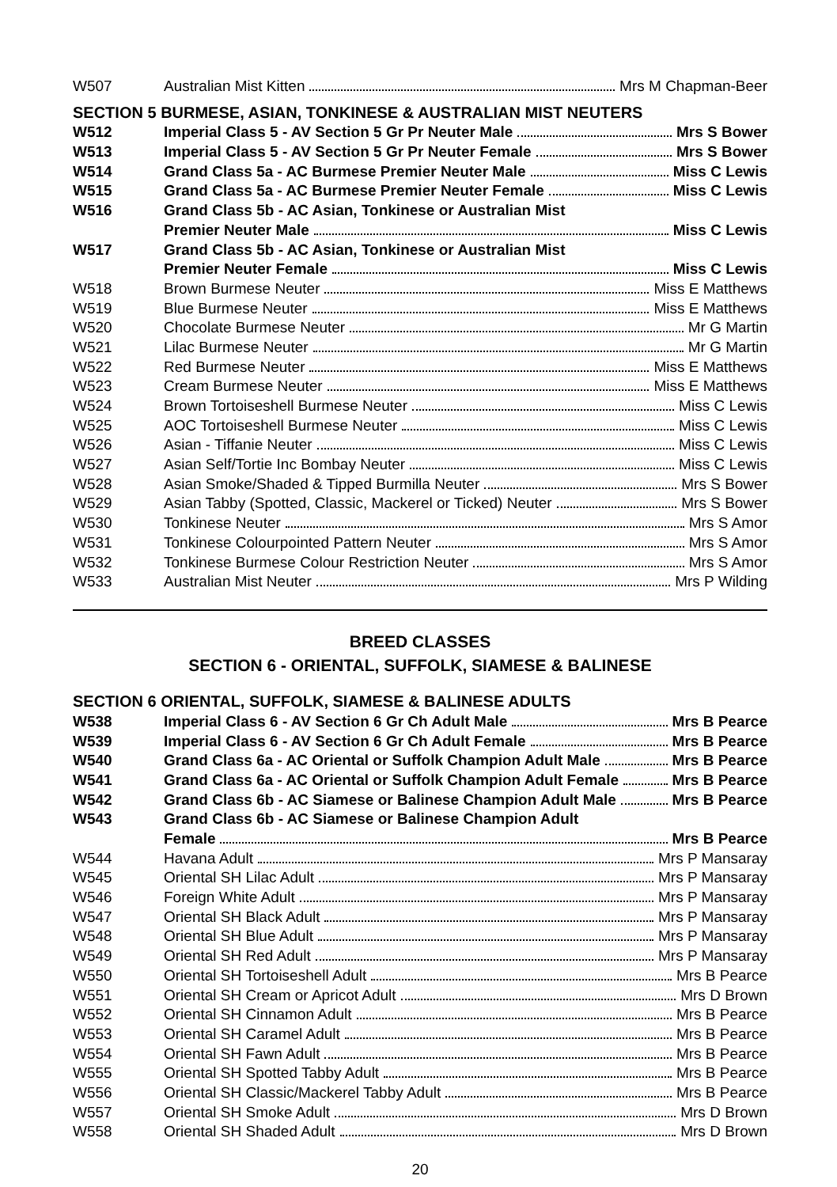| W507 | Australian Mist Kitten Mrs M Chapman-Beer |
SECTION 5 BURMESE, ASIAN, TONKINESE & AUSTRALIAN MIST NEUTERS
| W512 | Imperial Class 5 - AV Section 5 Gr Pr Neuter Male Mrs S Bower |
| W513 | Imperial Class 5 - AV Section 5 Gr Pr Neuter Female Mrs S Bower |
| W514 | Grand Class 5a - AC Burmese Premier Neuter Male Miss C Lewis |
| W515 | Grand Class 5a - AC Burmese Premier Neuter Female Miss C Lewis |
| W516 | Grand Class 5b - AC Asian, Tonkinese or Australian Mist |
| | Premier Neuter Male Miss C Lewis |
| W517 | Grand Class 5b - AC Asian, Tonkinese or Australian Mist |
| | Premier Neuter Female Miss C Lewis |
| W518 | Brown Burmese Neuter Miss E Matthews |
| W519 | Blue Burmese Neuter Miss E Matthews |
| W520 | Chocolate Burmese Neuter Mr G Martin |
| W521 | Lilac Burmese Neuter Mr G Martin |
| W522 | Red Burmese Neuter Miss E Matthews |
| W523 | Cream Burmese Neuter Miss E Matthews |
| W524 | Brown Tortoiseshell Burmese Neuter Miss C Lewis |
| W525 | AOC Tortoiseshell Burmese Neuter Miss C Lewis |
| W526 | Asian - Tiffanie Neuter Miss C Lewis |
| W527 | Asian Self/Tortie Inc Bombay Neuter Miss C Lewis |
| W528 | Asian Smoke/Shaded & Tipped Burmilla Neuter Mrs S Bower |
| W529 | Asian Tabby (Spotted, Classic, Mackerel or Ticked) Neuter Mrs S Bower |
| W530 | Tonkinese Neuter Mrs S Amor |
| W531 | Tonkinese Colourpointed Pattern Neuter Mrs S Amor |
| W532 | Tonkinese Burmese Colour Restriction Neuter Mrs S Amor |
| W533 | Australian Mist Neuter Mrs P Wilding |
BREED CLASSES
SECTION 6 - ORIENTAL, SUFFOLK, SIAMESE & BALINESE
SECTION 6 ORIENTAL, SUFFOLK, SIAMESE & BALINESE ADULTS
| W538 | Imperial Class 6 - AV Section 6 Gr Ch Adult Male Mrs B Pearce |
| W539 | Imperial Class 6 - AV Section 6 Gr Ch Adult Female Mrs B Pearce |
| W540 | Grand Class 6a - AC Oriental or Suffolk Champion Adult Male Mrs B Pearce |
| W541 | Grand Class 6a - AC Oriental or Suffolk Champion Adult Female Mrs B Pearce |
| W542 | Grand Class 6b - AC Siamese or Balinese Champion Adult Male Mrs B Pearce |
| W543 | Grand Class 6b - AC Siamese or Balinese Champion Adult |
| | Female Mrs B Pearce |
| W544 | Havana Adult Mrs P Mansaray |
| W545 | Oriental SH Lilac Adult Mrs P Mansaray |
| W546 | Foreign White Adult Mrs P Mansaray |
| W547 | Oriental SH Black Adult Mrs P Mansaray |
| W548 | Oriental SH Blue Adult Mrs P Mansaray |
| W549 | Oriental SH Red Adult Mrs P Mansaray |
| W550 | Oriental SH Tortoiseshell Adult Mrs B Pearce |
| W551 | Oriental SH Cream or Apricot Adult Mrs D Brown |
| W552 | Oriental SH Cinnamon Adult Mrs B Pearce |
| W553 | Oriental SH Caramel Adult Mrs B Pearce |
| W554 | Oriental SH Fawn Adult Mrs B Pearce |
| W555 | Oriental SH Spotted Tabby Adult Mrs B Pearce |
| W556 | Oriental SH Classic/Mackerel Tabby Adult Mrs B Pearce |
| W557 | Oriental SH Smoke Adult Mrs D Brown |
| W558 | Oriental SH Shaded Adult Mrs D Brown |
20